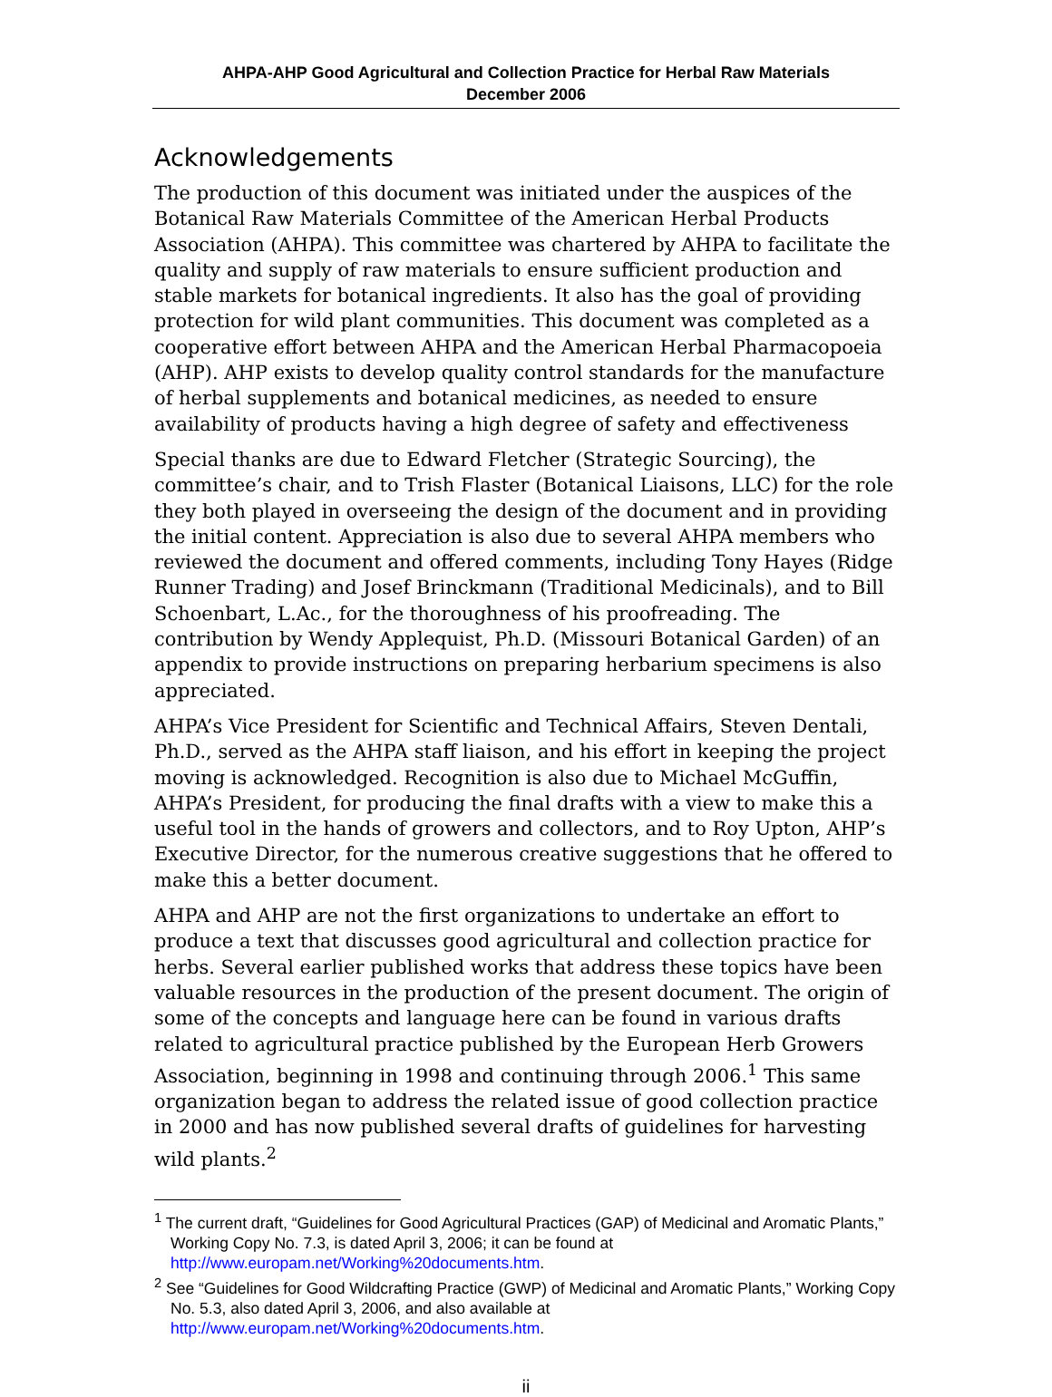AHPA-AHP Good Agricultural and Collection Practice for Herbal Raw Materials
December 2006
Acknowledgements
The production of this document was initiated under the auspices of the Botanical Raw Materials Committee of the American Herbal Products Association (AHPA). This committee was chartered by AHPA to facilitate the quality and supply of raw materials to ensure sufficient production and stable markets for botanical ingredients. It also has the goal of providing protection for wild plant communities. This document was completed as a cooperative effort between AHPA and the American Herbal Pharmacopoeia (AHP). AHP exists to develop quality control standards for the manufacture of herbal supplements and botanical medicines, as needed to ensure availability of products having a high degree of safety and effectiveness
Special thanks are due to Edward Fletcher (Strategic Sourcing), the committee’s chair, and to Trish Flaster (Botanical Liaisons, LLC) for the role they both played in overseeing the design of the document and in providing the initial content. Appreciation is also due to several AHPA members who reviewed the document and offered comments, including Tony Hayes (Ridge Runner Trading) and Josef Brinckmann (Traditional Medicinals), and to Bill Schoenbart, L.Ac., for the thoroughness of his proofreading. The contribution by Wendy Applequist, Ph.D. (Missouri Botanical Garden) of an appendix to provide instructions on preparing herbarium specimens is also appreciated.
AHPA’s Vice President for Scientific and Technical Affairs, Steven Dentali, Ph.D., served as the AHPA staff liaison, and his effort in keeping the project moving is acknowledged. Recognition is also due to Michael McGuffin, AHPA’s President, for producing the final drafts with a view to make this a useful tool in the hands of growers and collectors, and to Roy Upton, AHP’s Executive Director, for the numerous creative suggestions that he offered to make this a better document.
AHPA and AHP are not the first organizations to undertake an effort to produce a text that discusses good agricultural and collection practice for herbs. Several earlier published works that address these topics have been valuable resources in the production of the present document. The origin of some of the concepts and language here can be found in various drafts related to agricultural practice published by the European Herb Growers Association, beginning in 1998 and continuing through 2006.<sup>1</sup> This same organization began to address the related issue of good collection practice in 2000 and has now published several drafts of guidelines for harvesting wild plants.<sup>2</sup>
<sup>1</sup> The current draft, “Guidelines for Good Agricultural Practices (GAP) of Medicinal and Aromatic Plants,” Working Copy No. 7.3, is dated April 3, 2006; it can be found at http://www.europam.net/Working%20documents.htm.
<sup>2</sup> See “Guidelines for Good Wildcrafting Practice (GWP) of Medicinal and Aromatic Plants,” Working Copy No. 5.3, also dated April 3, 2006, and also available at http://www.europam.net/Working%20documents.htm.
ii